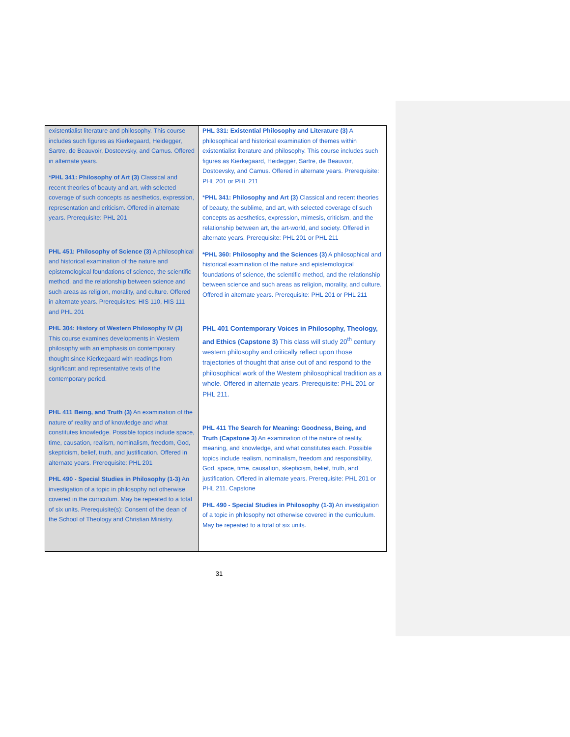| existentialist literature and philosophy. This course includes such figures as Kierkegaard, Heidegger, Sartre, de Beauvoir, Dostoevsky, and Camus. Offered in alternate years. * PHL 341: Philosophy of Art (3) Classical and recent theories of beauty and art, with selected coverage of such concepts as aesthetics, expression, representation and criticism. Offered in alternate years. Prerequisite: PHL 201 PHL 451: Philosophy of Science (3) A philosophical and historical examination of the nature and epistemological foundations of science, the scientific method, and the relationship between science and such areas as religion, morality, and culture. Offered in alternate years. Prerequisites: HIS 110, HIS 111 and PHL 201 PHL 304: History of Western Philosophy IV (3) This course examines developments in Western philosophy with an emphasis on contemporary thought since Kierkegaard with readings from significant and representative texts of the contemporary period. PHL 411 Being, and Truth (3) An examination of the nature of reality and of knowledge and what constitutes knowledge. Possible topics include space, time, causation, realism, nominalism, freedom, God, skepticism, belief, truth, and justification. Offered in alternate years. Prerequisite: PHL 201 PHL 490 - Special Studies in Philosophy (1-3) An investigation of a topic in philosophy not otherwise covered in the curriculum. May be repeated to a total of six units. Prerequisite(s): Consent of the dean of the School of Theology and Christian Ministry. | PHL 331: Existential Philosophy and Literature (3) A philosophical and historical examination of themes within existentialist literature and philosophy. This course includes such figures as Kierkegaard, Heidegger, Sartre, de Beauvoir, Dostoevsky, and Camus. Offered in alternate years. Prerequisite: PHL 201 or PHL 211 * PHL 341: Philosophy and Art (3) Classical and recent theories of beauty, the sublime, and art, with selected coverage of such concepts as aesthetics, expression, mimesis, criticism, and the relationship between art, the art-world, and society. Offered in alternate years. Prerequisite: PHL 201 or PHL 211 *PHL 360: Philosophy and the Sciences (3) A philosophical and historical examination of the nature and epistemological foundations of science, the scientific method, and the relationship between science and such areas as religion, morality, and culture. Offered in alternate years. Prerequisite: PHL 201 or PHL 211 PHL 401 Contemporary Voices in Philosophy, Theology, and Ethics (Capstone 3) This class will study 20<sup>th</sup> century western philosophy and critically reflect upon those trajectories of thought that arise out of and respond to the philosophical work of the Western philosophical tradition as a whole. Offered in alternate years. Prerequisite: PHL 201 or PHL 211. PHL 411 The Search for Meaning: Goodness, Being, and Truth (Capstone 3) An examination of the nature of reality, meaning, and knowledge, and what constitutes each. Possible topics include realism, nominalism, freedom and responsibility, God, space, time, causation, skepticism, belief, truth, and justification. Offered in alternate years. Prerequisite: PHL 201 or PHL 211. Capstone PHL 490 - Special Studies in Philosophy (1-3) An investigation of a topic in philosophy not otherwise covered in the curriculum. May be repeated to a total of six units. |
31